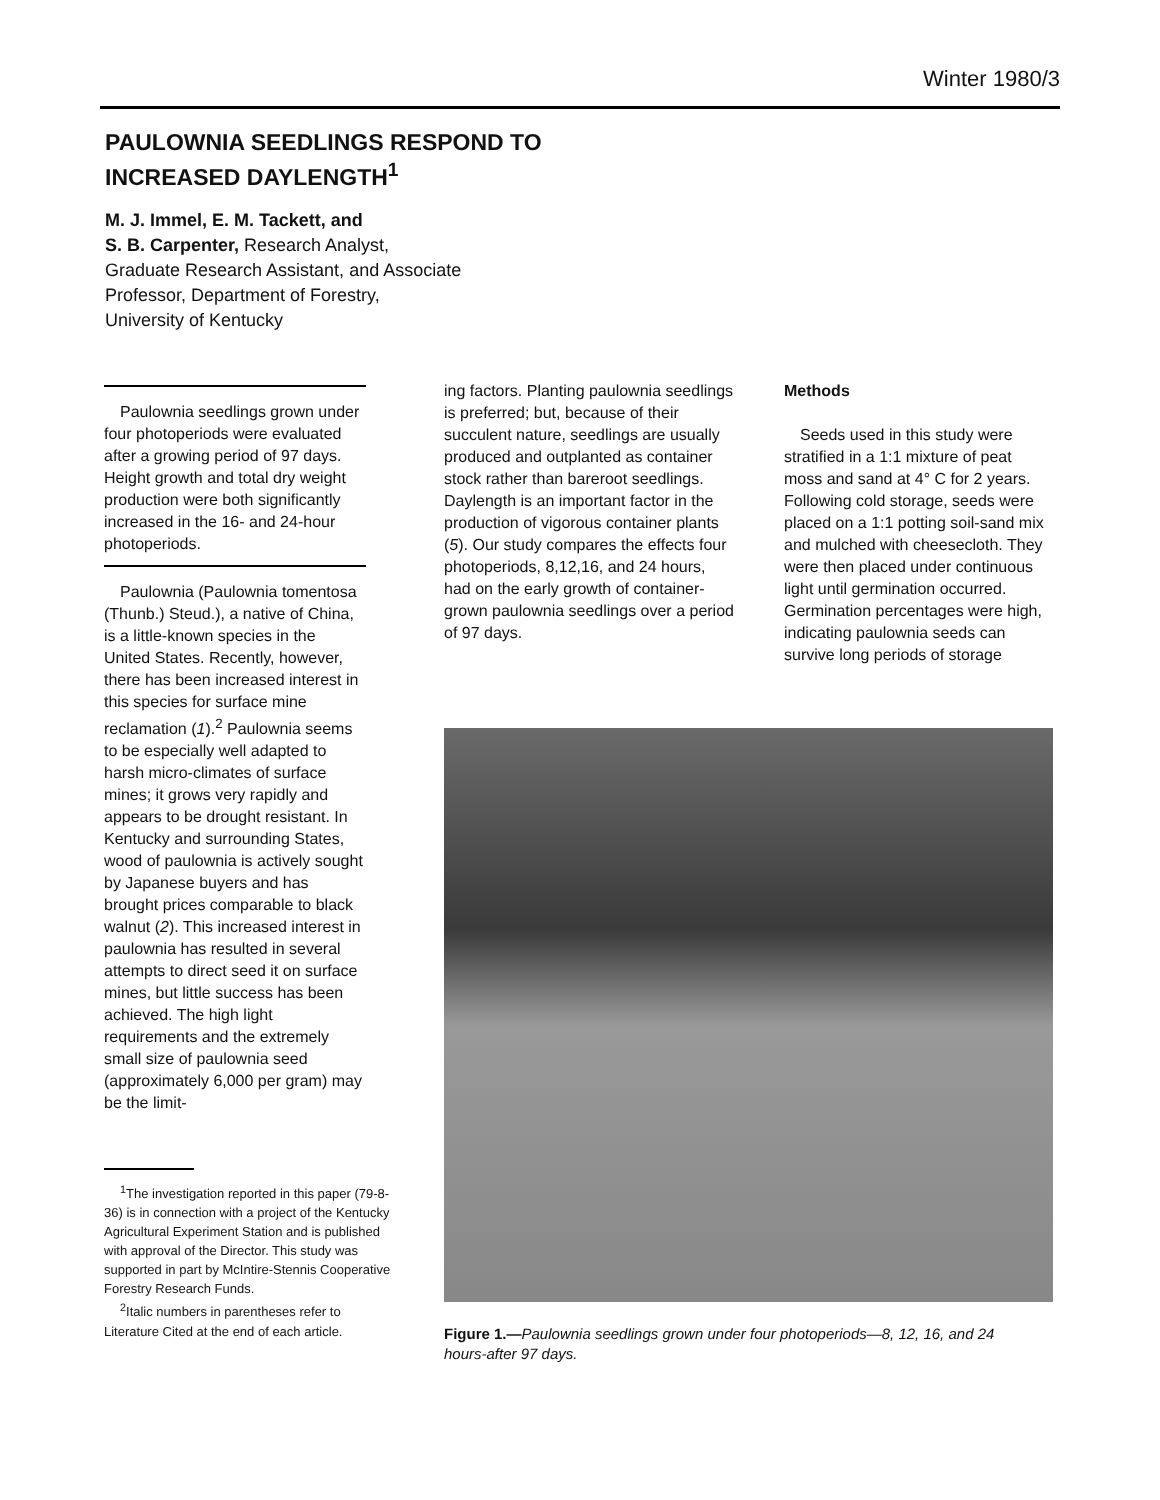Winter 1980/3
PAULOWNIA SEEDLINGS RESPOND TO
INCREASED DAYLENGTH<sup>1</sup>
M. J. Immel, E. M. Tackett, and
S. B. Carpenter, Research Analyst,
Graduate Research Assistant, and Associate
Professor, Department of Forestry,
University of Kentucky
Paulownia seedlings grown under four photoperiods were evaluated after a growing period of 97 days. Height growth and total dry weight production were both significantly increased in the 16- and 24-hour photoperiods.
Paulownia (Paulownia tomentosa (Thunb.) Steud.), a native of China, is a little-known species in the United States. Recently, however, there has been increased interest in this species for surface mine reclamation (1).<sup>2</sup> Paulownia seems to be especially well adapted to harsh micro-climates of surface mines; it grows very rapidly and appears to be drought resistant. In Kentucky and surrounding States, wood of paulownia is actively sought by Japanese buyers and has brought prices comparable to black walnut (2). This increased interest in paulownia has resulted in several attempts to direct seed it on surface mines, but little success has been achieved. The high light requirements and the extremely small size of paulownia seed (approximately 6,000 per gram) may be the limit-
<sup>1</sup> The investigation reported in this paper (79-8-36) is in connection with a project of the Kentucky Agricultural Experiment Station and is published with approval of the Director. This study was supported in part by McIntire-Stennis Cooperative Forestry Research Funds.
<sup>2</sup> Italic numbers in parentheses refer to Literature Cited at the end of each article.
ing factors. Planting paulownia seedlings is preferred; but, because of their succulent nature, seedlings are usually produced and outplanted as container stock rather than bareroot seedlings. Daylength is an important factor in the production of vigorous container plants (5). Our study compares the effects four photoperiods, 8,12,16, and 24 hours, had on the early growth of container-grown paulownia seedlings over a period of 97 days.
Methods
Seeds used in this study were stratified in a 1:1 mixture of peat moss and sand at 4° C for 2 years. Following cold storage, seeds were placed on a 1:1 potting soil-sand mix and mulched with cheesecloth. They were then placed under continuous light until germination occurred. Germination percentages were high, indicating paulownia seeds can survive long periods of storage
Figure 1.—Paulownia seedlings grown under four photoperiods—8, 12, 16, and 24 hours-after 97 days.